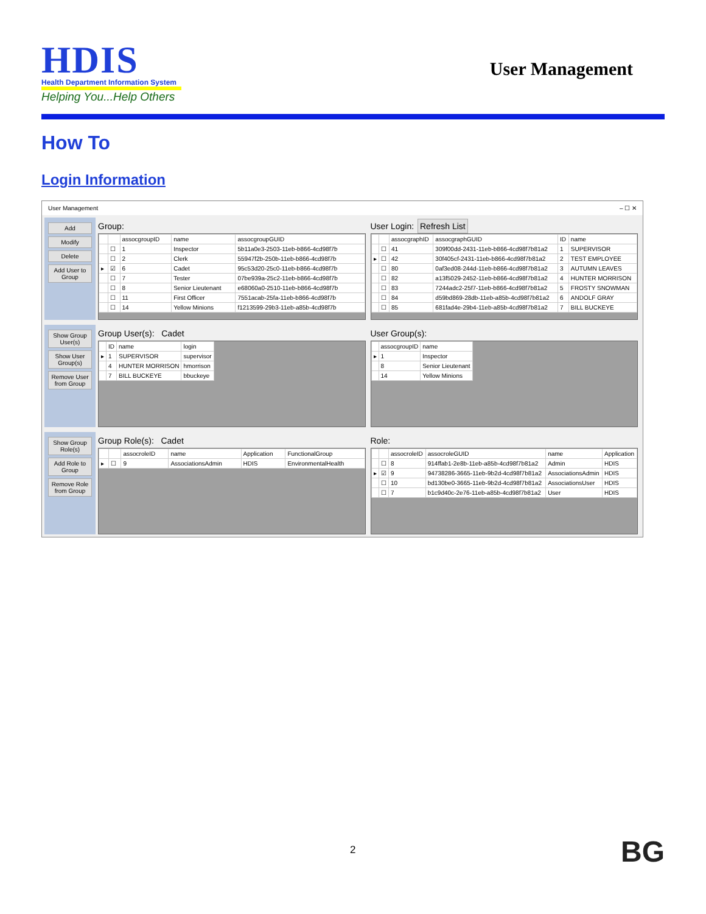HDIS
Health Department Information System
Helping You...Help Others
User Management
How To
Login Information
User Management – ☐ ✕
Add
Modify
Delete
Add User to Group
Group:
| | | assocgroupID | name | assocgroupGUID |
| --- | --- | --- | --- | --- |
| | ☐ | 1 | Inspector | 5b11a0e3-2503-11eb-b866-4cd98f7b |
| | ☐ | 2 | Clerk | 55947f2b-250b-11eb-b866-4cd98f7b |
| ▸ | ☑ | 6 | Cadet | 95c53d20-25c0-11eb-b866-4cd98f7b |
| | ☐ | 7 | Tester | 07be939a-25c2-11eb-b866-4cd98f7b |
| | ☐ | 8 | Senior Lieutenant | e68060a0-2510-11eb-b866-4cd98f7b |
| | ☐ | 11 | First Officer | 7551acab-25fa-11eb-b866-4cd98f7b |
| | ☐ | 14 | Yellow Minions | f1213599-29b3-11eb-a85b-4cd98f7b |
User Login: Refresh List
| | | assocgraphID | assocgraphGUID | ID | name |
| --- | --- | --- | --- | --- | --- |
| | ☐ | 41 | 309f00dd-2431-11eb-b866-4cd98f7b81a2 | 1 | SUPERVISOR |
| ▸ | ☐ | 42 | 30f405cf-2431-11eb-b866-4cd98f7b81a2 | 2 | TEST EMPLOYEE |
| | ☐ | 80 | 0af3ed08-244d-11eb-b866-4cd98f7b81a2 | 3 | AUTUMN LEAVES |
| | ☐ | 82 | a13f5029-2452-11eb-b866-4cd98f7b81a2 | 4 | HUNTER MORRISON |
| | ☐ | 83 | 7244adc2-25f7-11eb-b866-4cd98f7b81a2 | 5 | FROSTY SNOWMAN |
| | ☐ | 84 | d59bd869-28db-11eb-a85b-4cd98f7b81a2 | 6 | ANDOLF GRAY |
| | ☐ | 85 | 681fad4e-29b4-11eb-a85b-4cd98f7b81a2 | 7 | BILL BUCKEYE |
Show Group User(s)
Show User Group(s)
Remove User from Group
Group User(s): Cadet
| | ID | name | login |
| --- | --- | --- | --- |
| ▸ | 1 | SUPERVISOR | supervisor |
| | 4 | HUNTER MORRISON | hmorrison |
| | 7 | BILL BUCKEYE | bbuckeye |
User Group(s):
| | assocgroupID | name |
| --- | --- | --- |
| ▸ | 1 | Inspector |
| | 8 | Senior Lieutenant |
| | 14 | Yellow Minions |
Show Group Role(s)
Add Role to Group
Remove Role from Group
Group Role(s): Cadet
| | | assocroleID | name | Application | FunctionalGroup |
| --- | --- | --- | --- | --- | --- |
| ▸ | ☐ | 9 | AssociationsAdmin | HDIS | EnvironmentalHealth |
Role:
| | | assocroleID | assocroleGUID | name | Application |
| --- | --- | --- | --- | --- | --- |
| | ☐ | 8 | 914ffab1-2e8b-11eb-a85b-4cd98f7b81a2 | Admin | HDIS |
| ▸ | ☑ | 9 | 94738286-3665-11eb-9b2d-4cd98f7b81a2 | AssociationsAdmin | HDIS |
| | ☐ | 10 | bd130be0-3665-11eb-9b2d-4cd98f7b81a2 | AssociationsUser | HDIS |
| | ☐ | 7 | b1c9d40c-2e76-11eb-a85b-4cd98f7b81a2 | User | HDIS |
2 BG